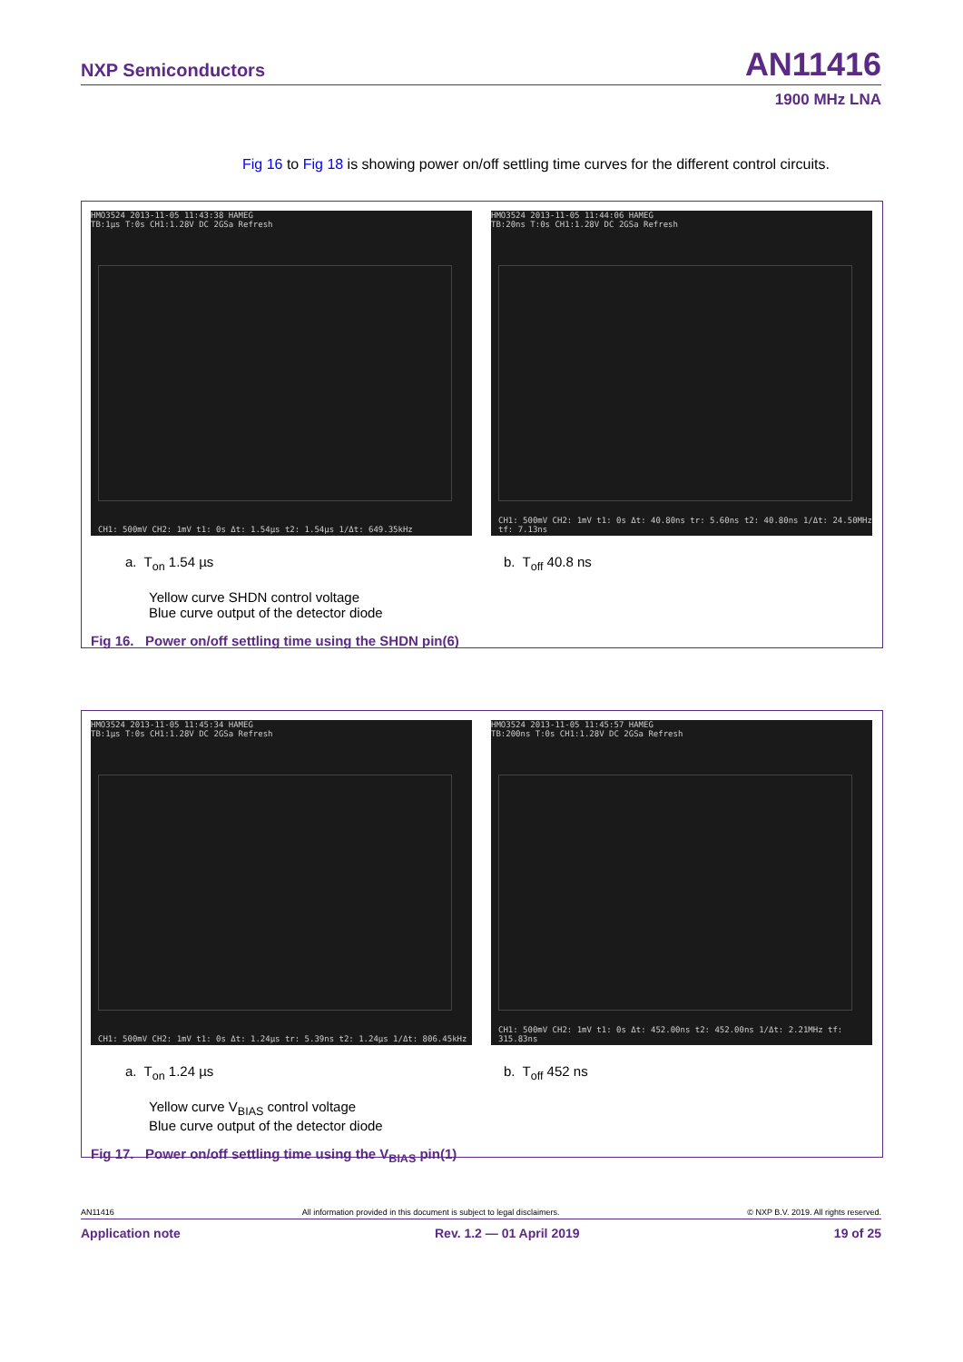NXP Semiconductors AN11416
1900 MHz LNA
Fig 16 to Fig 18 is showing power on/off settling time curves for the different control circuits.
HMO3524 2013-11-05 11:43:38 HAMEG
TB:1µs T:0s CH1:1.28V DC 2GSa Refresh
CH1: 500mV CH2: 1mV t1: 0s Δt: 1.54µs t2: 1.54µs 1/Δt: 649.35kHz
HMO3524 2013-11-05 11:44:06 HAMEG
TB:20ns T:0s CH1:1.28V DC 2GSa Refresh
CH1: 500mV CH2: 1mV t1: 0s Δt: 40.80ns tr: 5.60ns t2: 40.80ns 1/Δt: 24.50MHz tf: 7.13ns
a. T<sub>on</sub> 1.54 µs b. T<sub>off</sub> 40.8 ns
Yellow curve SHDN control voltage
Blue curve output of the detector diode
Fig 16. Power on/off settling time using the SHDN pin(6)
HMO3524 2013-11-05 11:45:34 HAMEG
TB:1µs T:0s CH1:1.28V DC 2GSa Refresh
CH1: 500mV CH2: 1mV t1: 0s Δt: 1.24µs tr: 5.39ns t2: 1.24µs 1/Δt: 806.45kHz
HMO3524 2013-11-05 11:45:57 HAMEG
TB:200ns T:0s CH1:1.28V DC 2GSa Refresh
CH1: 500mV CH2: 1mV t1: 0s Δt: 452.00ns t2: 452.00ns 1/Δt: 2.21MHz tf: 315.83ns
a. T<sub>on</sub> 1.24 µs b. T<sub>off</sub> 452 ns
Yellow curve V<sub>BIAS</sub> control voltage
Blue curve output of the detector diode
Fig 17. Power on/off settling time using the V<sub>BIAS</sub> pin(1)
AN11416 All information provided in this document is subject to legal disclaimers. © NXP B.V. 2019. All rights reserved.
Application note Rev. 1.2 — 01 April 2019 19 of 25